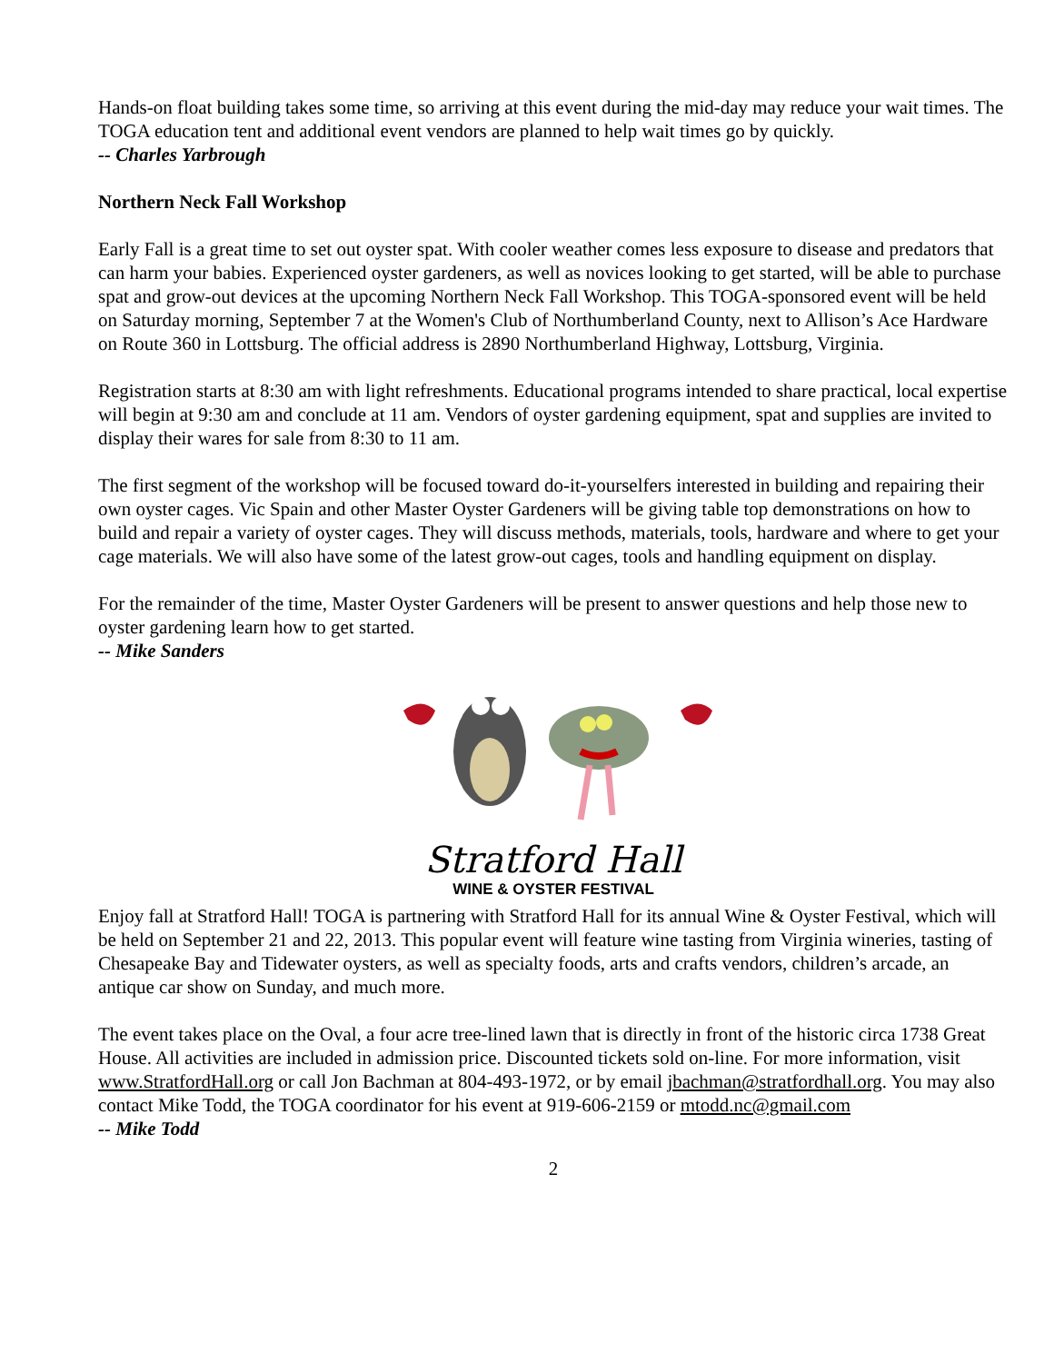Hands-on float building takes some time, so arriving at this event during the mid-day may reduce your wait times. The TOGA education tent and additional event vendors are planned to help wait times go by quickly.
-- Charles Yarbrough
Northern Neck Fall Workshop
Early Fall is a great time to set out oyster spat. With cooler weather comes less exposure to disease and predators that can harm your babies. Experienced oyster gardeners, as well as novices looking to get started, will be able to purchase spat and grow-out devices at the upcoming Northern Neck Fall Workshop. This TOGA-sponsored event will be held on Saturday morning, September 7 at the Women's Club of Northumberland County, next to Allison’s Ace Hardware on Route 360 in Lottsburg. The official address is 2890 Northumberland Highway, Lottsburg, Virginia.
Registration starts at 8:30 am with light refreshments. Educational programs intended to share practical, local expertise will begin at 9:30 am and conclude at 11 am. Vendors of oyster gardening equipment, spat and supplies are invited to display their wares for sale from 8:30 to 11 am.
The first segment of the workshop will be focused toward do-it-yourselfers interested in building and repairing their own oyster cages. Vic Spain and other Master Oyster Gardeners will be giving table top demonstrations on how to build and repair a variety of oyster cages. They will discuss methods, materials, tools, hardware and where to get your cage materials. We will also have some of the latest grow-out cages, tools and handling equipment on display.
For the remainder of the time, Master Oyster Gardeners will be present to answer questions and help those new to oyster gardening learn how to get started.
-- Mike Sanders
Stratford Hall
WINE & OYSTER FESTIVAL
Enjoy fall at Stratford Hall! TOGA is partnering with Stratford Hall for its annual Wine & Oyster Festival, which will be held on September 21 and 22, 2013. This popular event will feature wine tasting from Virginia wineries, tasting of Chesapeake Bay and Tidewater oysters, as well as specialty foods, arts and crafts vendors, children’s arcade, an antique car show on Sunday, and much more.
The event takes place on the Oval, a four acre tree-lined lawn that is directly in front of the historic circa 1738 Great House. All activities are included in admission price. Discounted tickets sold on-line. For more information, visit www.StratfordHall.org or call Jon Bachman at 804-493-1972, or by email jbachman@stratfordhall.org. You may also contact Mike Todd, the TOGA coordinator for his event at 919-606-2159 or mtodd.nc@gmail.com
-- Mike Todd
2